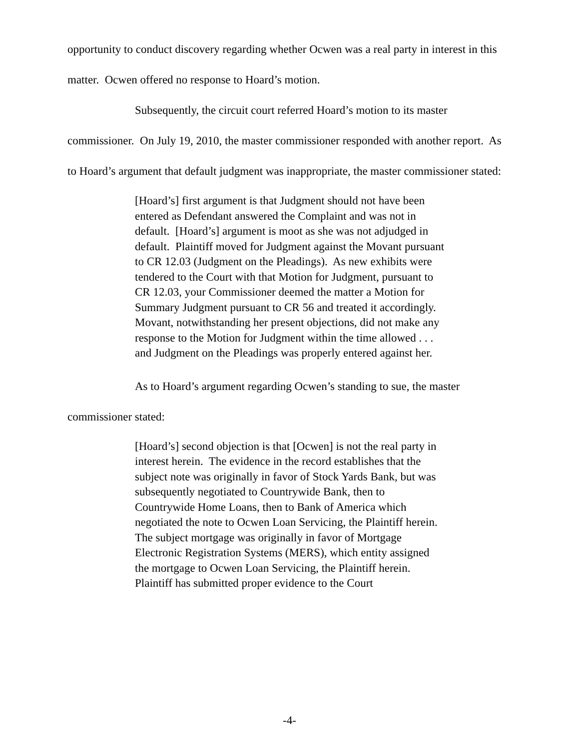opportunity to conduct discovery regarding whether Ocwen was a real party in interest in this matter. Ocwen offered no response to Hoard’s motion.
Subsequently, the circuit court referred Hoard’s motion to its master commissioner. On July 19, 2010, the master commissioner responded with another report. As to Hoard’s argument that default judgment was inappropriate, the master commissioner stated:
[Hoard’s] first argument is that Judgment should not have been entered as Defendant answered the Complaint and was not in default. [Hoard’s] argument is moot as she was not adjudged in default. Plaintiff moved for Judgment against the Movant pursuant to CR 12.03 (Judgment on the Pleadings). As new exhibits were tendered to the Court with that Motion for Judgment, pursuant to CR 12.03, your Commissioner deemed the matter a Motion for Summary Judgment pursuant to CR 56 and treated it accordingly. Movant, notwithstanding her present objections, did not make any response to the Motion for Judgment within the time allowed . . . and Judgment on the Pleadings was properly entered against her.
As to Hoard’s argument regarding Ocwen’s standing to sue, the master commissioner stated:
[Hoard’s] second objection is that [Ocwen] is not the real party in interest herein. The evidence in the record establishes that the subject note was originally in favor of Stock Yards Bank, but was subsequently negotiated to Countrywide Bank, then to Countrywide Home Loans, then to Bank of America which negotiated the note to Ocwen Loan Servicing, the Plaintiff herein. The subject mortgage was originally in favor of Mortgage Electronic Registration Systems (MERS), which entity assigned the mortgage to Ocwen Loan Servicing, the Plaintiff herein. Plaintiff has submitted proper evidence to the Court
-4-